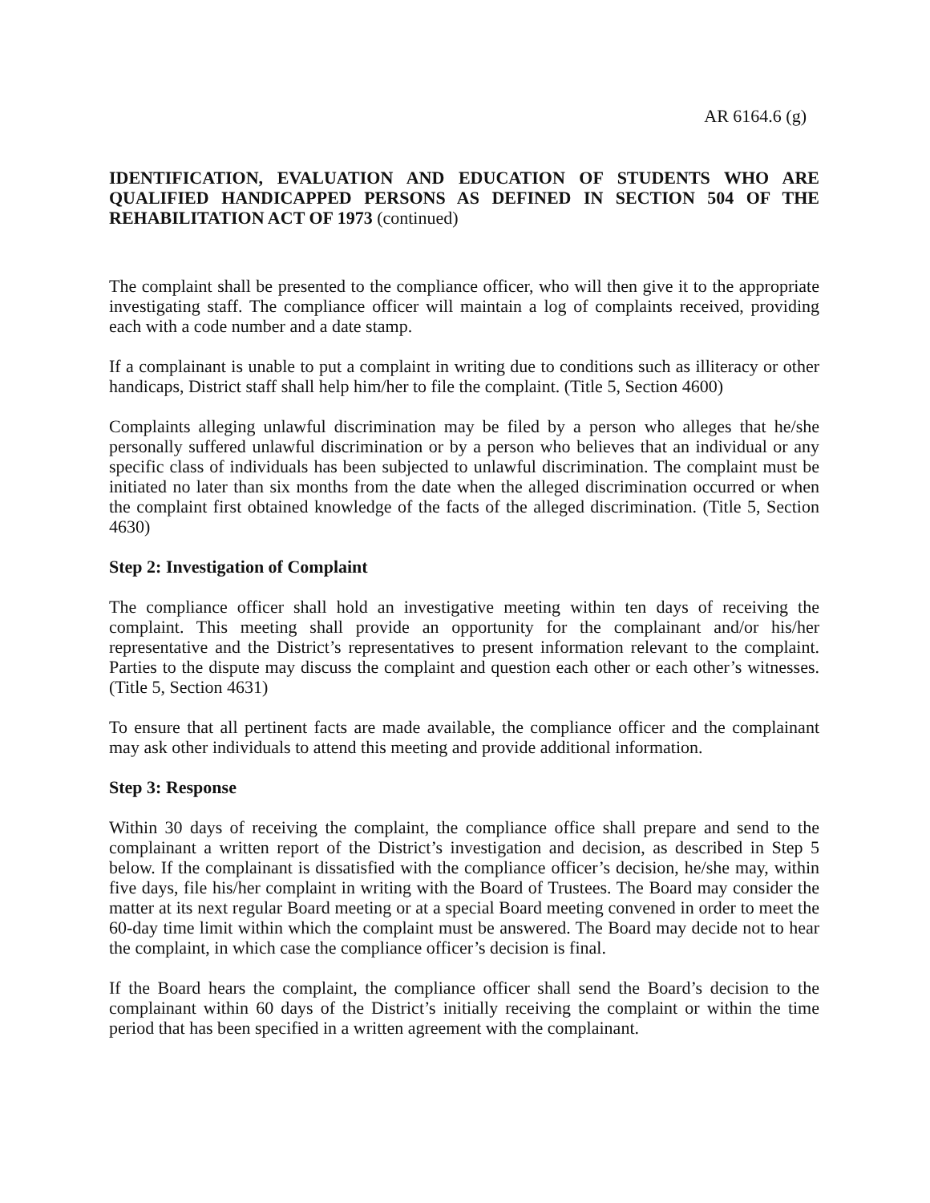AR 6164.6 (g)
IDENTIFICATION, EVALUATION AND EDUCATION OF STUDENTS WHO ARE QUALIFIED HANDICAPPED PERSONS AS DEFINED IN SECTION 504 OF THE REHABILITATION ACT OF 1973 (continued)
The complaint shall be presented to the compliance officer, who will then give it to the appropriate investigating staff. The compliance officer will maintain a log of complaints received, providing each with a code number and a date stamp.
If a complainant is unable to put a complaint in writing due to conditions such as illiteracy or other handicaps, District staff shall help him/her to file the complaint. (Title 5, Section 4600)
Complaints alleging unlawful discrimination may be filed by a person who alleges that he/she personally suffered unlawful discrimination or by a person who believes that an individual or any specific class of individuals has been subjected to unlawful discrimination. The complaint must be initiated no later than six months from the date when the alleged discrimination occurred or when the complaint first obtained knowledge of the facts of the alleged discrimination. (Title 5, Section 4630)
Step 2: Investigation of Complaint
The compliance officer shall hold an investigative meeting within ten days of receiving the complaint. This meeting shall provide an opportunity for the complainant and/or his/her representative and the District’s representatives to present information relevant to the complaint. Parties to the dispute may discuss the complaint and question each other or each other’s witnesses. (Title 5, Section 4631)
To ensure that all pertinent facts are made available, the compliance officer and the complainant may ask other individuals to attend this meeting and provide additional information.
Step 3: Response
Within 30 days of receiving the complaint, the compliance office shall prepare and send to the complainant a written report of the District’s investigation and decision, as described in Step 5 below. If the complainant is dissatisfied with the compliance officer’s decision, he/she may, within five days, file his/her complaint in writing with the Board of Trustees. The Board may consider the matter at its next regular Board meeting or at a special Board meeting convened in order to meet the 60-day time limit within which the complaint must be answered. The Board may decide not to hear the complaint, in which case the compliance officer’s decision is final.
If the Board hears the complaint, the compliance officer shall send the Board’s decision to the complainant within 60 days of the District’s initially receiving the complaint or within the time period that has been specified in a written agreement with the complainant.